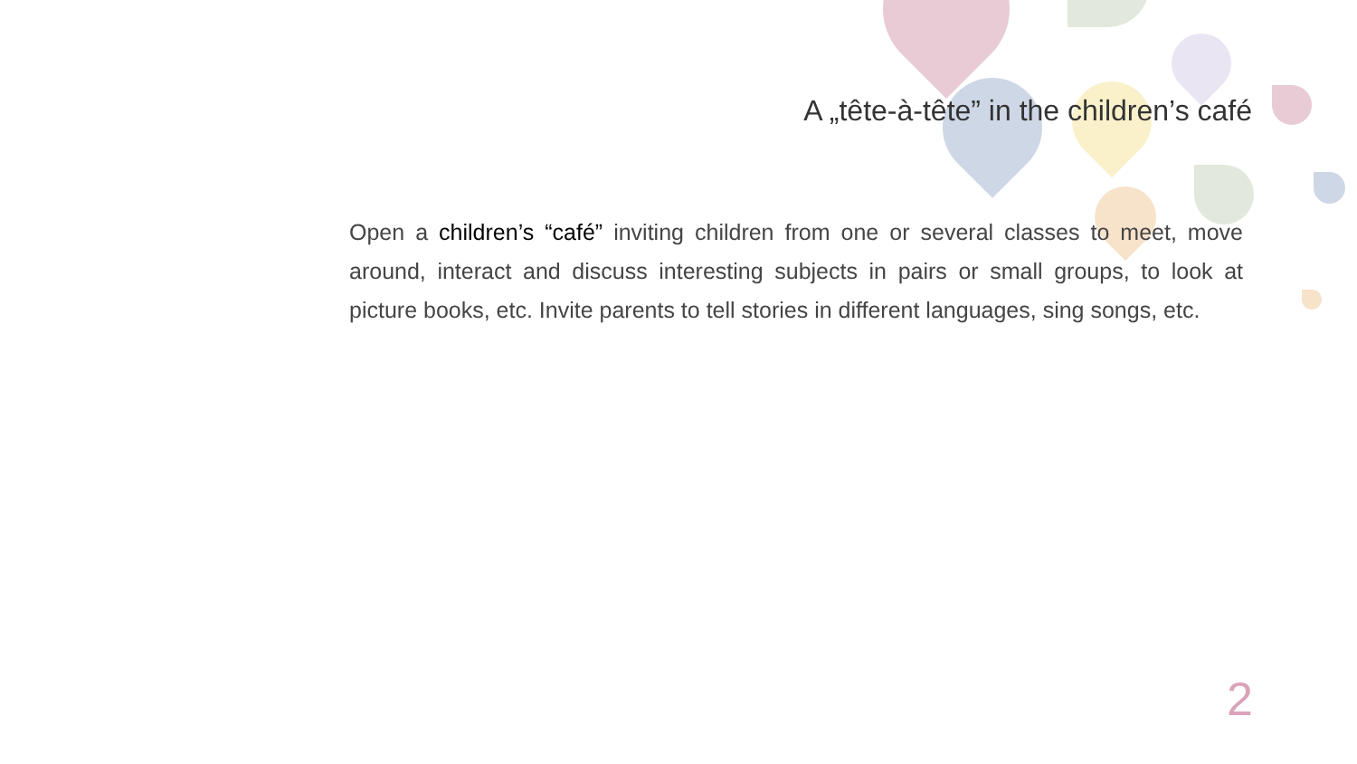A „tête-à-tête” in the children’s café
Open a children’s “café” inviting children from one or several classes to meet, move around, interact and discuss interesting subjects in pairs or small groups, to look at picture books, etc. Invite parents to tell stories in different languages, sing songs, etc.
2